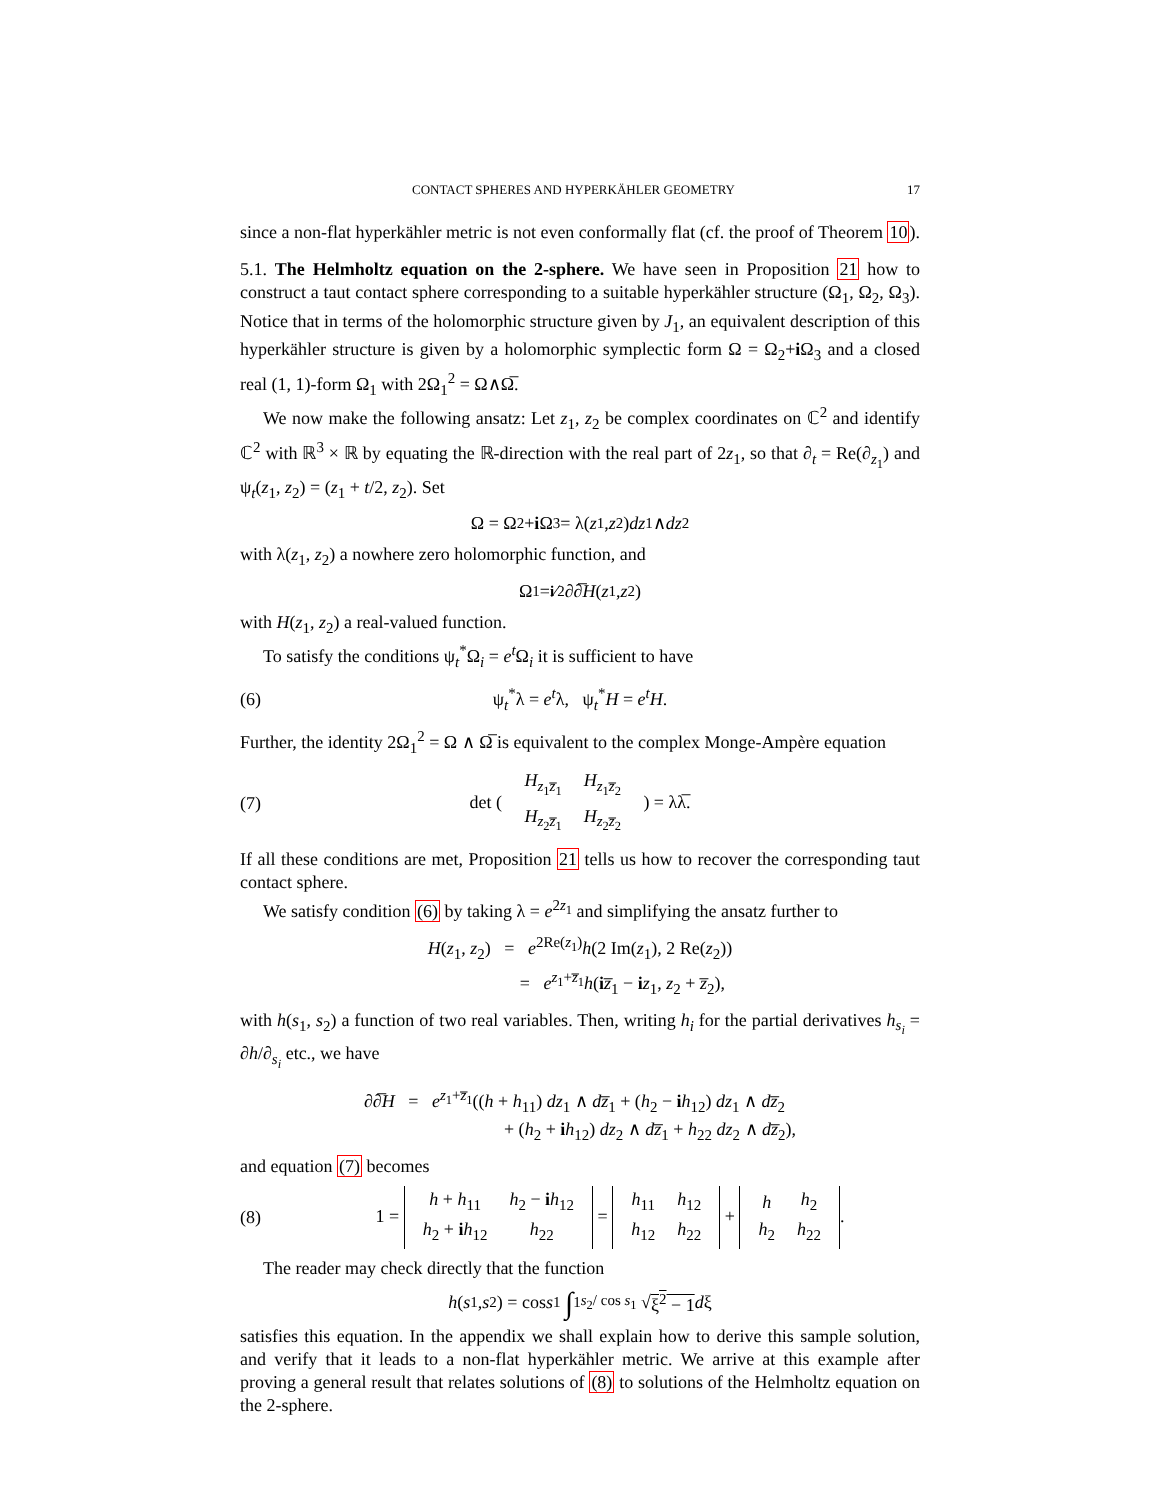CONTACT SPHERES AND HYPERKÄHLER GEOMETRY 17
since a non-flat hyperkähler metric is not even conformally flat (cf. the proof of Theorem 10).
5.1. The Helmholtz equation on the 2-sphere. We have seen in Proposition 21 how to construct a taut contact sphere corresponding to a suitable hyperkähler structure (Ω<sub>1</sub>, Ω<sub>2</sub>, Ω<sub>3</sub>). Notice that in terms of the holomorphic structure given by J<sub>1</sub>, an equivalent description of this hyperkähler structure is given by a holomorphic symplectic form Ω = Ω<sub>2</sub>+i Ω<sub>3</sub> and a closed real (1, 1)-form Ω<sub>1</sub> with 2Ω<sub>1</sub><sup>2</sup> = Ω∧Ω̅.
We now make the following ansatz: Let z<sub>1</sub>, z<sub>2</sub> be complex coordinates on ℂ<sup>2</sup> and identify ℂ<sup>2</sup> with ℝ<sup>3</sup> × ℝ by equating the ℝ-direction with the real part of 2z<sub>1</sub>, so that ∂<sub>t</sub> = Re(∂<sub>z<sub>1</sub></sub>) and ψ<sub>t</sub>(z<sub>1</sub>, z<sub>2</sub>) = (z<sub>1</sub> + t/2, z<sub>2</sub>). Set
Ω = Ω<sub>2</sub> + i Ω<sub>3</sub> = λ(z<sub>1</sub>, z<sub>2</sub>) dz<sub>1</sub> ∧ dz<sub>2</sub>
with λ(z<sub>1</sub>, z<sub>2</sub>) a nowhere zero holomorphic function, and
Ω<sub>1</sub> = <sup>i</sup> ⁄<sub>2</sub> ∂∂̅ H (z<sub>1</sub>, z<sub>2</sub>)
with H(z<sub>1</sub>, z<sub>2</sub>) a real-valued function.
To satisfy the conditions ψ<sub>t</sub><sup>*</sup>Ω<sub>i</sub> = e<sup>t</sup>Ω<sub>i</sub> it is sufficient to have
(6) ψ<sub>t</sub><sup>*</sup>λ = e<sup>t</sup>λ, ψ<sub>t</sub><sup>*</sup>H = e<sup>t</sup>H.
Further, the identity 2Ω<sub>1</sub><sup>2</sup> = Ω ∧ Ω̅ is equivalent to the complex Monge-Ampère equation
(7) det (
| H<sub>z<sub>1</sub>z̅<sub>1</sub></sub> | H<sub>z<sub>1</sub>z̅<sub>2</sub></sub> |
| H<sub>z<sub>2</sub>z̅<sub>1</sub></sub> | H<sub>z<sub>2</sub>z̅<sub>2</sub></sub> |
) = λλ̅.
If all these conditions are met, Proposition 21 tells us how to recover the corresponding taut contact sphere.
We satisfy condition (6) by taking λ = e<sup>2z<sub>1</sub></sup> and simplifying the ansatz further to
H(z<sub>1</sub>, z<sub>2</sub>) = e<sup>2Re(z<sub>1</sub>)</sup>h(2 Im(z<sub>1</sub>), 2 Re(z<sub>2</sub>))
= e<sup>z<sub>1</sub>+z̅<sub>1</sub></sup>h(iz̅<sub>1</sub> − iz<sub>1</sub>, z<sub>2</sub> + z̅<sub>2</sub>),
with h(s<sub>1</sub>, s<sub>2</sub>) a function of two real variables. Then, writing h<sub>i</sub> for the partial derivatives h<sub>s<sub>i</sub></sub> = ∂h/∂<sub>s<sub>i</sub></sub> etc., we have
∂∂̅H = e<sup>z<sub>1</sub>+z̅<sub>1</sub></sup>((h + h<sub>11</sub>) dz<sub>1</sub> ∧ dz̅<sub>1</sub> + (h<sub>2</sub> − ih<sub>12</sub>) dz<sub>1</sub> ∧ dz̅<sub>2</sub>
+ (h<sub>2</sub> + ih<sub>12</sub>) dz<sub>2</sub> ∧ dz̅<sub>1</sub> + h<sub>22</sub> dz<sub>2</sub> ∧ dz̅<sub>2</sub>),
and equation (7) becomes
(8) 1 =
| h + h<sub>11</sub> | h<sub>2</sub> − i h<sub>12</sub> |
| h<sub>2</sub> + i h<sub>12</sub> | h<sub>22</sub> |
=
| h<sub>11</sub> | h<sub>12</sub> |
| h<sub>12</sub> | h<sub>22</sub> |
+
| h | h<sub>2</sub> |
| h<sub>2</sub> | h<sub>22</sub> |
.
The reader may check directly that the function
h (s<sub>1</sub>, s<sub>2</sub>) = cos s<sub>1</sub> ∫<sub>1</sub><sup>s<sub>2</sub>/ cos s<sub>1</sub></sup> √ ξ<sup>2</sup> − 1 d ξ
satisfies this equation. In the appendix we shall explain how to derive this sample solution, and verify that it leads to a non-flat hyperkähler metric. We arrive at this example after proving a general result that relates solutions of (8) to solutions of the Helmholtz equation on the 2-sphere.